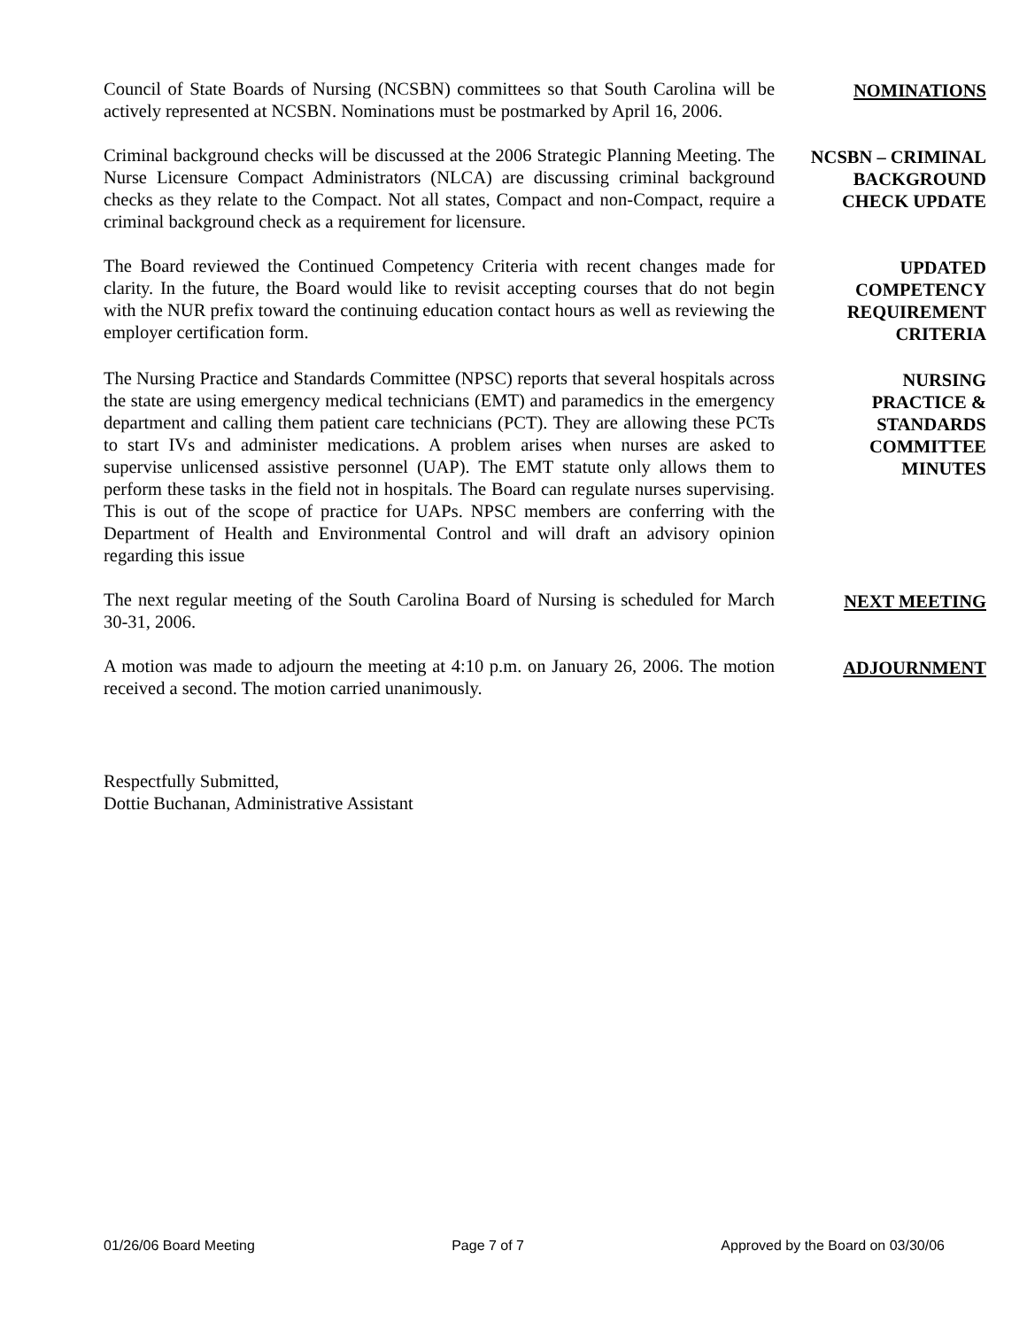Council of State Boards of Nursing (NCSBN) committees so that South Carolina will be actively represented at NCSBN. Nominations must be postmarked by April 16, 2006.
NOMINATIONS
Criminal background checks will be discussed at the 2006 Strategic Planning Meeting. The Nurse Licensure Compact Administrators (NLCA) are discussing criminal background checks as they relate to the Compact. Not all states, Compact and non-Compact, require a criminal background check as a requirement for licensure.
NCSBN – CRIMINAL BACKGROUND CHECK UPDATE
The Board reviewed the Continued Competency Criteria with recent changes made for clarity. In the future, the Board would like to revisit accepting courses that do not begin with the NUR prefix toward the continuing education contact hours as well as reviewing the employer certification form.
UPDATED
COMPETENCY
REQUIREMENT
CRITERIA
The Nursing Practice and Standards Committee (NPSC) reports that several hospitals across the state are using emergency medical technicians (EMT) and paramedics in the emergency department and calling them patient care technicians (PCT). They are allowing these PCTs to start IVs and administer medications. A problem arises when nurses are asked to supervise unlicensed assistive personnel (UAP). The EMT statute only allows them to perform these tasks in the field not in hospitals. The Board can regulate nurses supervising. This is out of the scope of practice for UAPs. NPSC members are conferring with the Department of Health and Environmental Control and will draft an advisory opinion regarding this issue
NURSING
PRACTICE &
STANDARDS
COMMITTEE
MINUTES
The next regular meeting of the South Carolina Board of Nursing is scheduled for March 30-31, 2006.
NEXT MEETING
A motion was made to adjourn the meeting at 4:10 p.m. on January 26, 2006. The motion received a second. The motion carried unanimously.
ADJOURNMENT
Respectfully Submitted,
Dottie Buchanan, Administrative Assistant
01/26/06 Board Meeting Page 7 of 7 Approved by the Board on 03/30/06